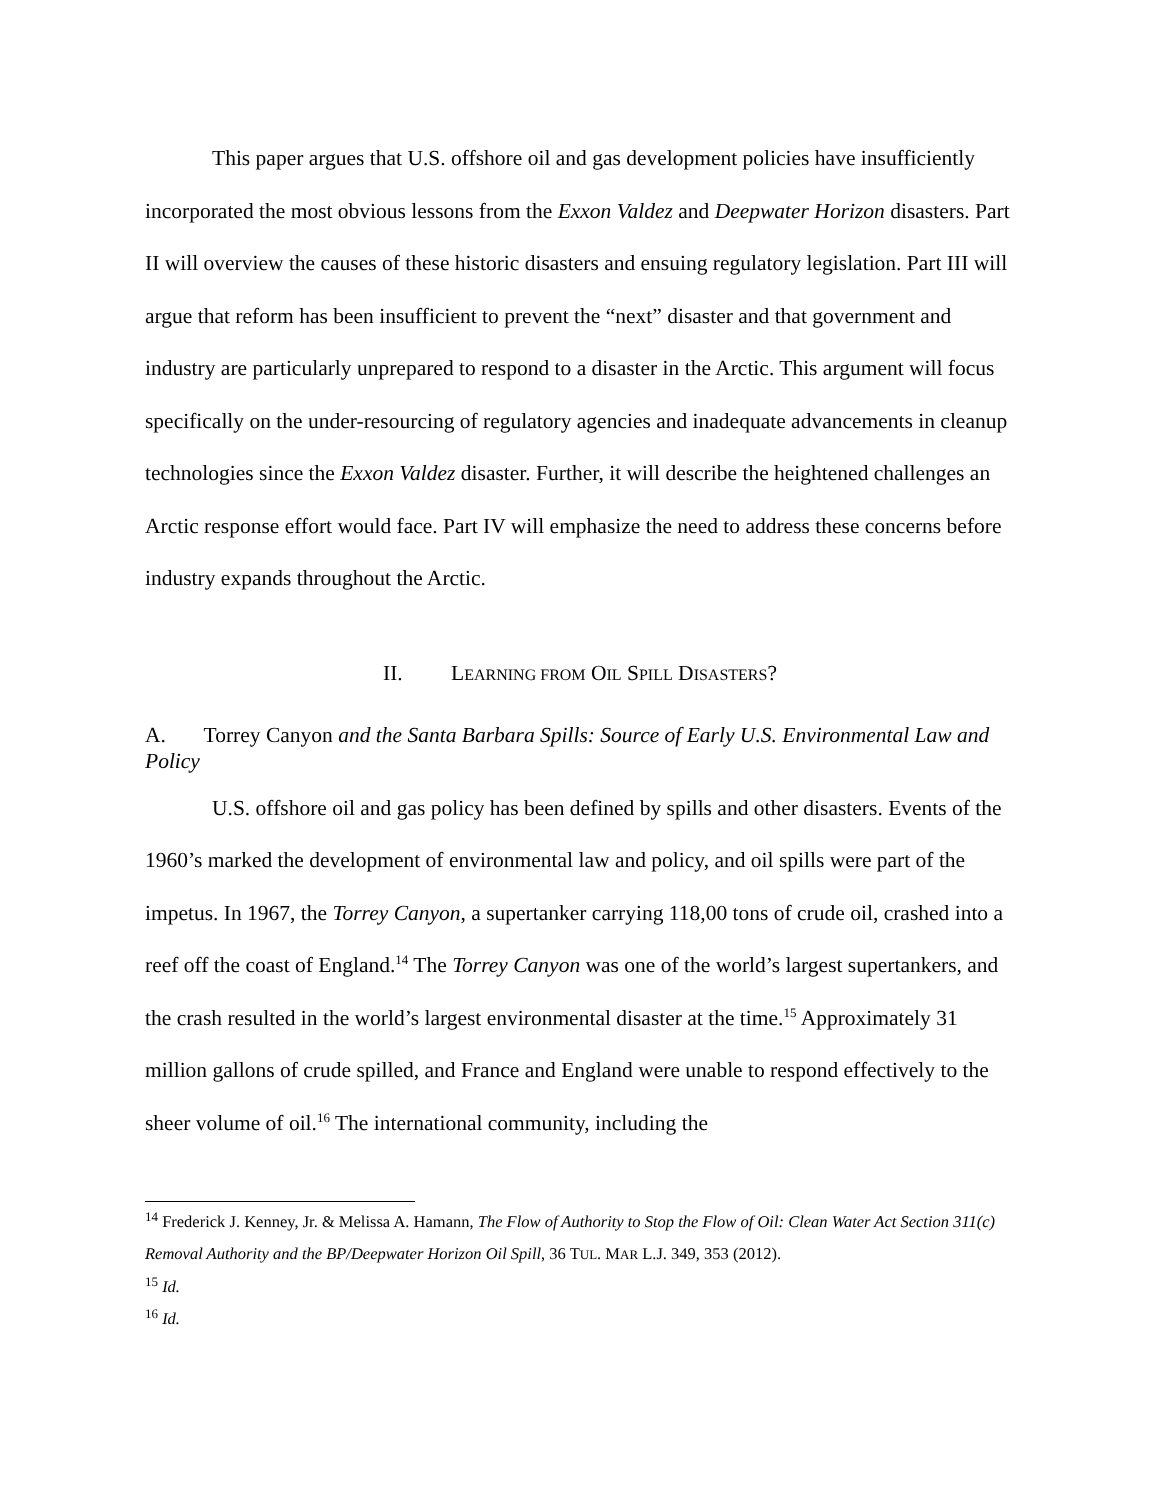This paper argues that U.S. offshore oil and gas development policies have insufficiently incorporated the most obvious lessons from the Exxon Valdez and Deepwater Horizon disasters. Part II will overview the causes of these historic disasters and ensuing regulatory legislation. Part III will argue that reform has been insufficient to prevent the “next” disaster and that government and industry are particularly unprepared to respond to a disaster in the Arctic. This argument will focus specifically on the under-resourcing of regulatory agencies and inadequate advancements in cleanup technologies since the Exxon Valdez disaster. Further, it will describe the heightened challenges an Arctic response effort would face. Part IV will emphasize the need to address these concerns before industry expands throughout the Arctic.
II. LEARNING FROM OIL SPILL DISASTERS?
A. Torrey Canyon and the Santa Barbara Spills: Source of Early U.S. Environmental Law and Policy
U.S. offshore oil and gas policy has been defined by spills and other disasters. Events of the 1960’s marked the development of environmental law and policy, and oil spills were part of the impetus. In 1967, the Torrey Canyon, a supertanker carrying 118,00 tons of crude oil, crashed into a reef off the coast of England.<sup>14</sup> The Torrey Canyon was one of the world’s largest supertankers, and the crash resulted in the world’s largest environmental disaster at the time.<sup>15</sup> Approximately 31 million gallons of crude spilled, and France and England were unable to respond effectively to the sheer volume of oil.<sup>16</sup> The international community, including the
<sup>14</sup> Frederick J. Kenney, Jr. & Melissa A. Hamann, The Flow of Authority to Stop the Flow of Oil: Clean Water Act Section 311(c) Removal Authority and the BP/Deepwater Horizon Oil Spill, 36 TUL. MAR L.J. 349, 353 (2012).
<sup>15</sup> Id.
<sup>16</sup> Id.